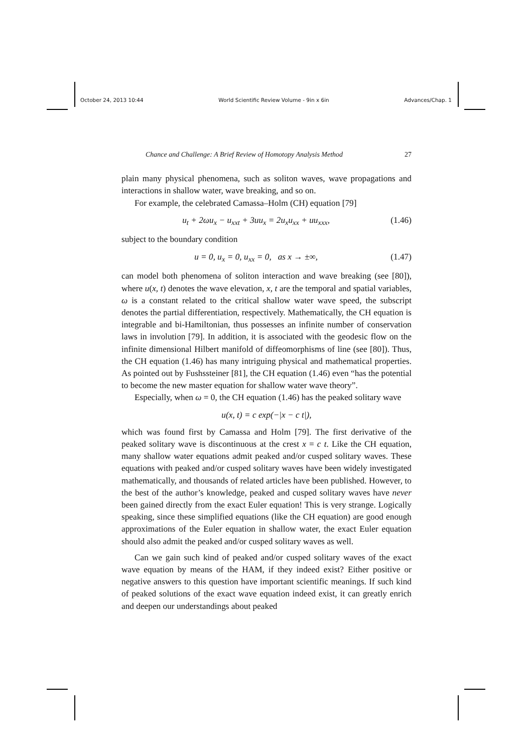October 24, 2013 10:44 World Scientific Review Volume - 9in x 6in Advances/Chap. 1
Chance and Challenge: A Brief Review of Homotopy Analysis Method 27
plain many physical phenomena, such as soliton waves, wave propagations and interactions in shallow water, wave breaking, and so on.
For example, the celebrated Camassa–Holm (CH) equation [79]
u<sub>t</sub> + 2ωu<sub>x</sub> − u<sub>xxt</sub> + 3uu<sub>x</sub> = 2u<sub>x</sub>u<sub>xx</sub> + uu<sub>xxx</sub>, (1.46)
subject to the boundary condition
u = 0, u<sub>x</sub> = 0, u<sub>xx</sub> = 0, as x → ±∞, (1.47)
can model both phenomena of soliton interaction and wave breaking (see [80]), where u(x, t) denotes the wave elevation, x, t are the temporal and spatial variables, ω is a constant related to the critical shallow water wave speed, the subscript denotes the partial differentiation, respectively. Mathematically, the CH equation is integrable and bi-Hamiltonian, thus possesses an infinite number of conservation laws in involution [79]. In addition, it is associated with the geodesic flow on the infinite dimensional Hilbert manifold of diffeomorphisms of line (see [80]). Thus, the CH equation (1.46) has many intriguing physical and mathematical properties. As pointed out by Fushssteiner [81], the CH equation (1.46) even “has the potential to become the new master equation for shallow water wave theory”.
Especially, when ω = 0, the CH equation (1.46) has the peaked solitary wave
u(x, t) = c exp(−|x − c t|),
which was found first by Camassa and Holm [79]. The first derivative of the peaked solitary wave is discontinuous at the crest x = c t. Like the CH equation, many shallow water equations admit peaked and/or cusped solitary waves. These equations with peaked and/or cusped solitary waves have been widely investigated mathematically, and thousands of related articles have been published. However, to the best of the author’s knowledge, peaked and cusped solitary waves have never been gained directly from the exact Euler equation! This is very strange. Logically speaking, since these simplified equations (like the CH equation) are good enough approximations of the Euler equation in shallow water, the exact Euler equation should also admit the peaked and/or cusped solitary waves as well.
Can we gain such kind of peaked and/or cusped solitary waves of the exact wave equation by means of the HAM, if they indeed exist? Either positive or negative answers to this question have important scientific meanings. If such kind of peaked solutions of the exact wave equation indeed exist, it can greatly enrich and deepen our understandings about peaked